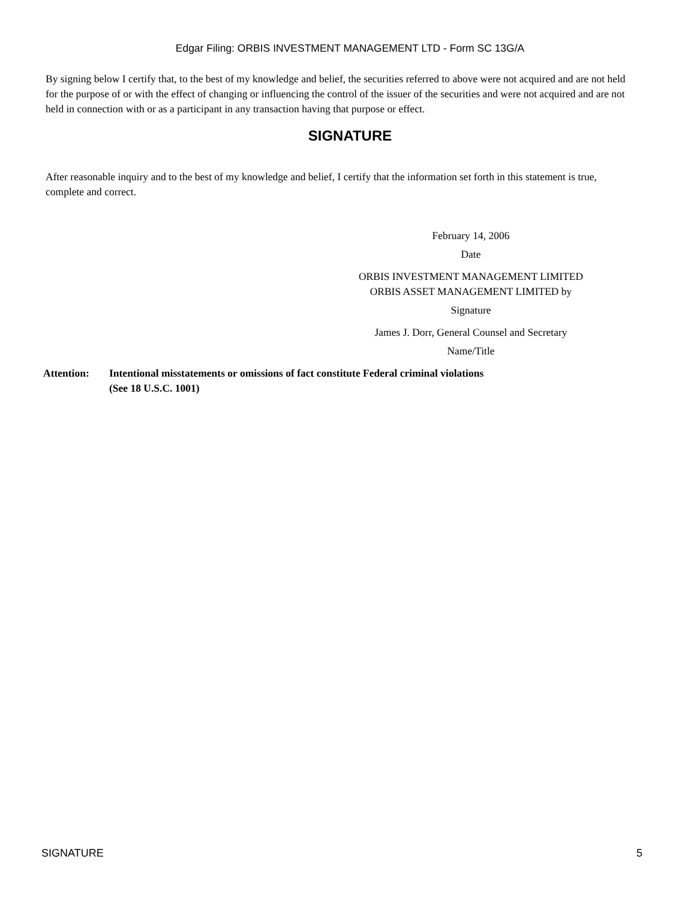Edgar Filing: ORBIS INVESTMENT MANAGEMENT LTD - Form SC 13G/A
By signing below I certify that, to the best of my knowledge and belief, the securities referred to above were not acquired and are not held for the purpose of or with the effect of changing or influencing the control of the issuer of the securities and were not acquired and are not held in connection with or as a participant in any transaction having that purpose or effect.
SIGNATURE
After reasonable inquiry and to the best of my knowledge and belief, I certify that the information set forth in this statement is true, complete and correct.
February 14, 2006
Date
ORBIS INVESTMENT MANAGEMENT LIMITED
ORBIS ASSET MANAGEMENT LIMITED by
Signature
James J. Dorr, General Counsel and Secretary
Name/Title
Attention: Intentional misstatements or omissions of fact constitute Federal criminal violations
(See 18 U.S.C. 1001)
SIGNATURE 5